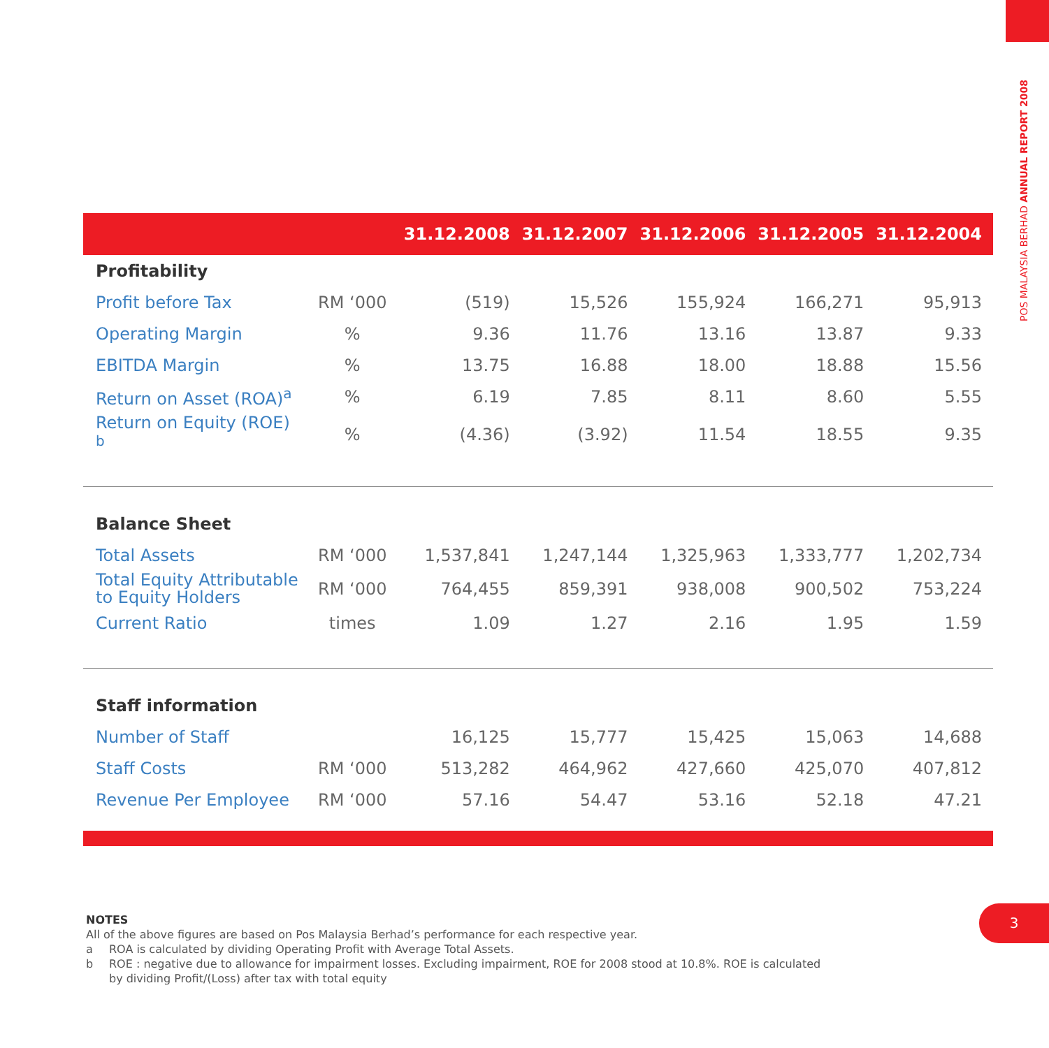POS MALAYSIA BERHAD ANNUAL REPORT 2008
| | | 31.12.2008 | 31.12.2007 | 31.12.2006 | 31.12.2005 | 31.12.2004 |
| --- | --- | --- | --- | --- | --- | --- |
| Profitability | | | | | | |
| Profit before Tax | RM ‘000 | (519) | 15,526 | 155,924 | 166,271 | 95,913 |
| Operating Margin | % | 9.36 | 11.76 | 13.16 | 13.87 | 9.33 |
| EBITDA Margin | % | 13.75 | 16.88 | 18.00 | 18.88 | 15.56 |
| Return on Asset (ROA)<sup>a</sup> | % | 6.19 | 7.85 | 8.11 | 8.60 | 5.55 |
| Return on Equity (ROE) <sup>b</sup> | % | (4.36) | (3.92) | 11.54 | 18.55 | 9.35 |
| Balance Sheet | | | | | | |
| Total Assets | RM ‘000 | 1,537,841 | 1,247,144 | 1,325,963 | 1,333,777 | 1,202,734 |
| Total Equity Attributable to Equity Holders | RM ‘000 | 764,455 | 859,391 | 938,008 | 900,502 | 753,224 |
| Current Ratio | times | 1.09 | 1.27 | 2.16 | 1.95 | 1.59 |
| Staff information | | | | | | |
| Number of Staff | | 16,125 | 15,777 | 15,425 | 15,063 | 14,688 |
| Staff Costs | RM ‘000 | 513,282 | 464,962 | 427,660 | 425,070 | 407,812 |
| Revenue Per Employee | RM ‘000 | 57.16 | 54.47 | 53.16 | 52.18 | 47.21 |
NOTES
All of the above figures are based on Pos Malaysia Berhad’s performance for each respective year.
a ROA is calculated by dividing Operating Profit with Average Total Assets.
b ROE : negative due to allowance for impairment losses. Excluding impairment, ROE for 2008 stood at 10.8%. ROE is calculated
by dividing Profit/(Loss) after tax with total equity
3